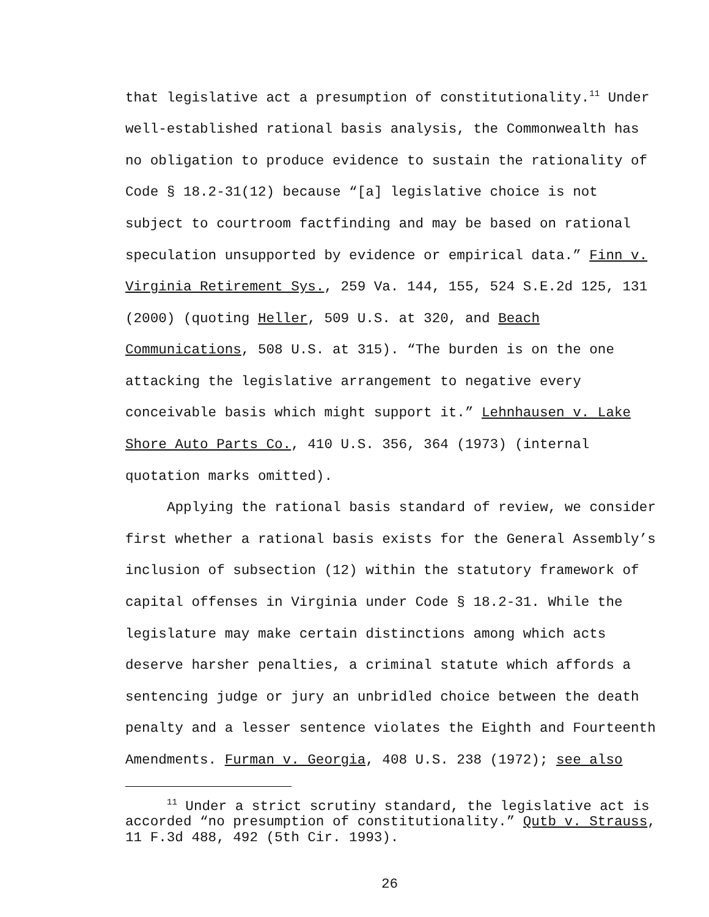that legislative act a presumption of constitutionality.<sup>11</sup> Under well-established rational basis analysis, the Commonwealth has no obligation to produce evidence to sustain the rationality of Code § 18.2-31(12) because “[a] legislative choice is not subject to courtroom factfinding and may be based on rational speculation unsupported by evidence or empirical data.” Finn v. Virginia Retirement Sys., 259 Va. 144, 155, 524 S.E.2d 125, 131 (2000) (quoting Heller, 509 U.S. at 320, and Beach Communications, 508 U.S. at 315). “The burden is on the one attacking the legislative arrangement to negative every conceivable basis which might support it.” Lehnhausen v. Lake Shore Auto Parts Co., 410 U.S. 356, 364 (1973) (internal quotation marks omitted).
Applying the rational basis standard of review, we consider first whether a rational basis exists for the General Assembly’s inclusion of subsection (12) within the statutory framework of capital offenses in Virginia under Code § 18.2-31. While the legislature may make certain distinctions among which acts deserve harsher penalties, a criminal statute which affords a sentencing judge or jury an unbridled choice between the death penalty and a lesser sentence violates the Eighth and Fourteenth Amendments. Furman v. Georgia, 408 U.S. 238 (1972); see also
<sup>11</sup> Under a strict scrutiny standard, the legislative act is accorded “no presumption of constitutionality.” Qutb v. Strauss, 11 F.3d 488, 492 (5th Cir. 1993).
26